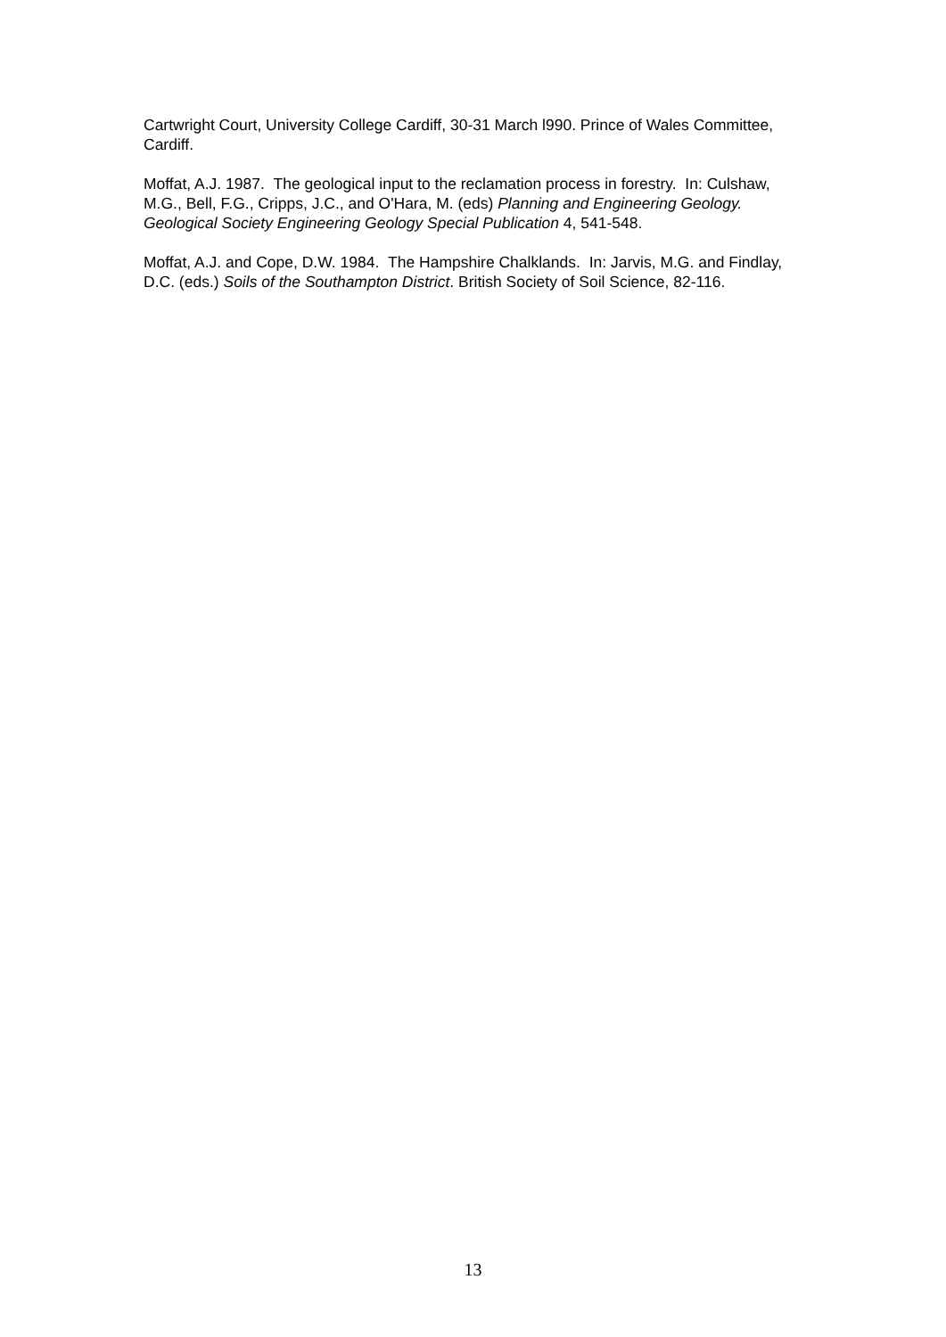Cartwright Court, University College Cardiff, 30-31 March l990. Prince of Wales Committee, Cardiff.
Moffat, A.J. 1987. The geological input to the reclamation process in forestry. In: Culshaw, M.G., Bell, F.G., Cripps, J.C., and O'Hara, M. (eds) Planning and Engineering Geology. Geological Society Engineering Geology Special Publication 4, 541-548.
Moffat, A.J. and Cope, D.W. 1984. The Hampshire Chalklands. In: Jarvis, M.G. and Findlay, D.C. (eds.) Soils of the Southampton District. British Society of Soil Science, 82-116.
13